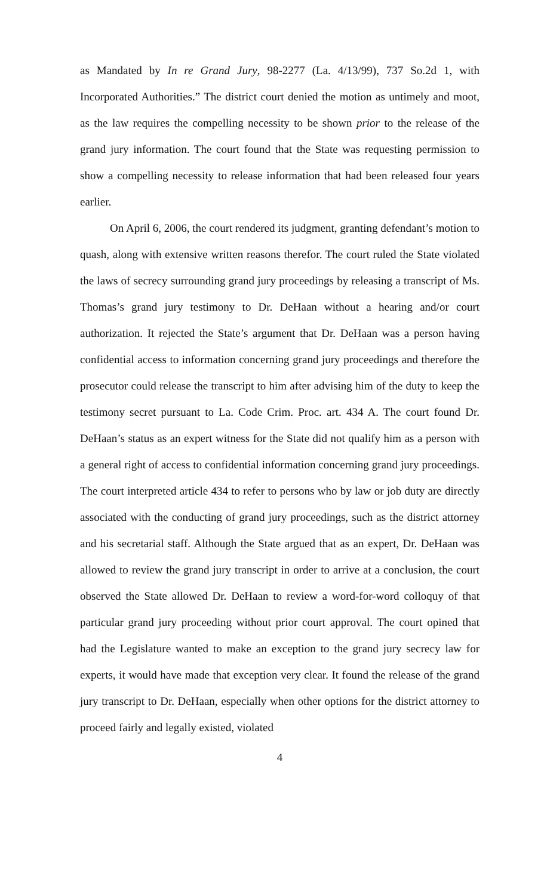as Mandated by In re Grand Jury, 98-2277 (La. 4/13/99), 737 So.2d 1, with Incorporated Authorities.” The district court denied the motion as untimely and moot, as the law requires the compelling necessity to be shown prior to the release of the grand jury information. The court found that the State was requesting permission to show a compelling necessity to release information that had been released four years earlier.
On April 6, 2006, the court rendered its judgment, granting defendant’s motion to quash, along with extensive written reasons therefor. The court ruled the State violated the laws of secrecy surrounding grand jury proceedings by releasing a transcript of Ms. Thomas’s grand jury testimony to Dr. DeHaan without a hearing and/or court authorization. It rejected the State’s argument that Dr. DeHaan was a person having confidential access to information concerning grand jury proceedings and therefore the prosecutor could release the transcript to him after advising him of the duty to keep the testimony secret pursuant to La. Code Crim. Proc. art. 434 A. The court found Dr. DeHaan’s status as an expert witness for the State did not qualify him as a person with a general right of access to confidential information concerning grand jury proceedings. The court interpreted article 434 to refer to persons who by law or job duty are directly associated with the conducting of grand jury proceedings, such as the district attorney and his secretarial staff. Although the State argued that as an expert, Dr. DeHaan was allowed to review the grand jury transcript in order to arrive at a conclusion, the court observed the State allowed Dr. DeHaan to review a word-for-word colloquy of that particular grand jury proceeding without prior court approval. The court opined that had the Legislature wanted to make an exception to the grand jury secrecy law for experts, it would have made that exception very clear. It found the release of the grand jury transcript to Dr. DeHaan, especially when other options for the district attorney to proceed fairly and legally existed, violated
4